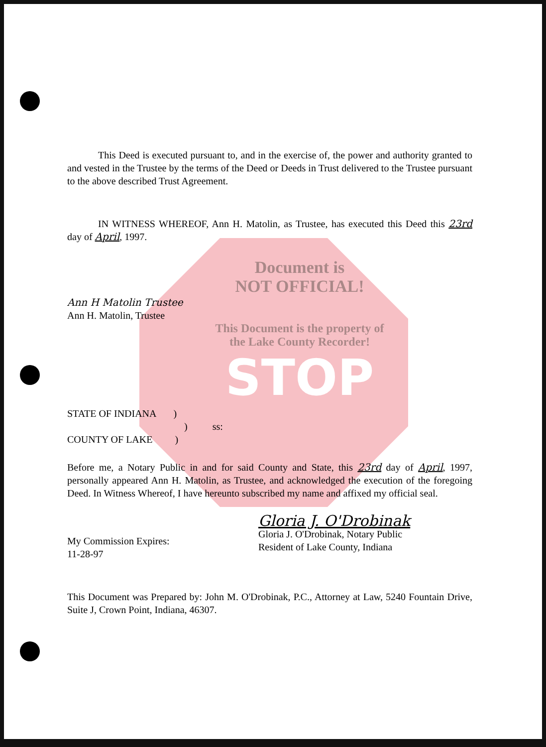This Deed is executed pursuant to, and in the exercise of, the power and authority granted to and vested in the Trustee by the terms of the Deed or Deeds in Trust delivered to the Trustee pursuant to the above described Trust Agreement.
IN WITNESS WHEREOF, Ann H. Matolin, as Trustee, has executed this Deed this 23rd day of April, 1997.
Document is
NOT OFFICIAL!
Ann H Matolin Trustee
Ann H. Matolin, Trustee
This Document is the property of
the Lake County Recorder!
STOP
STATE OF INDIANA )
) ss:
COUNTY OF LAKE )
Before me, a Notary Public in and for said County and State, this 23rd day of April, 1997, personally appeared Ann H. Matolin, as Trustee, and acknowledged the execution of the foregoing Deed. In Witness Whereof, I have hereunto subscribed my name and affixed my official seal.
My Commission Expires:
11-28-97
Gloria J. O'Drobinak
Gloria J. O'Drobinak, Notary Public
Resident of Lake County, Indiana
This Document was Prepared by: John M. O'Drobinak, P.C., Attorney at Law, 5240 Fountain Drive, Suite J, Crown Point, Indiana, 46307.